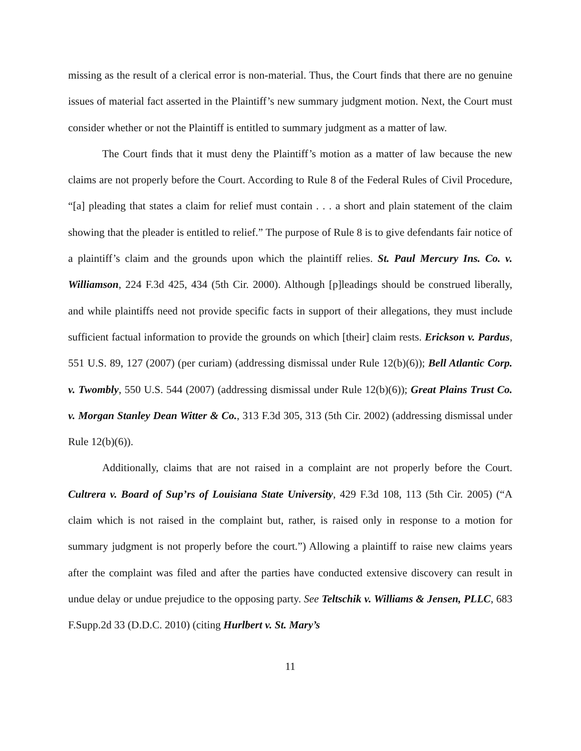missing as the result of a clerical error is non-material. Thus, the Court finds that there are no genuine issues of material fact asserted in the Plaintiff’s new summary judgment motion. Next, the Court must consider whether or not the Plaintiff is entitled to summary judgment as a matter of law.
The Court finds that it must deny the Plaintiff’s motion as a matter of law because the new claims are not properly before the Court. According to Rule 8 of the Federal Rules of Civil Procedure, “[a] pleading that states a claim for relief must contain . . . a short and plain statement of the claim showing that the pleader is entitled to relief.” The purpose of Rule 8 is to give defendants fair notice of a plaintiff’s claim and the grounds upon which the plaintiff relies. St. Paul Mercury Ins. Co. v. Williamson, 224 F.3d 425, 434 (5th Cir. 2000). Although [p]leadings should be construed liberally, and while plaintiffs need not provide specific facts in support of their allegations, they must include sufficient factual information to provide the grounds on which [their] claim rests. Erickson v. Pardus, 551 U.S. 89, 127 (2007) (per curiam) (addressing dismissal under Rule 12(b)(6)); Bell Atlantic Corp. v. Twombly, 550 U.S. 544 (2007) (addressing dismissal under Rule 12(b)(6)); Great Plains Trust Co. v. Morgan Stanley Dean Witter & Co., 313 F.3d 305, 313 (5th Cir. 2002) (addressing dismissal under Rule 12(b)(6)).
Additionally, claims that are not raised in a complaint are not properly before the Court. Cultrera v. Board of Sup’rs of Louisiana State University, 429 F.3d 108, 113 (5th Cir. 2005) (“A claim which is not raised in the complaint but, rather, is raised only in response to a motion for summary judgment is not properly before the court.”) Allowing a plaintiff to raise new claims years after the complaint was filed and after the parties have conducted extensive discovery can result in undue delay or undue prejudice to the opposing party. See Teltschik v. Williams & Jensen, PLLC, 683 F.Supp.2d 33 (D.D.C. 2010) (citing Hurlbert v. St. Mary’s
11